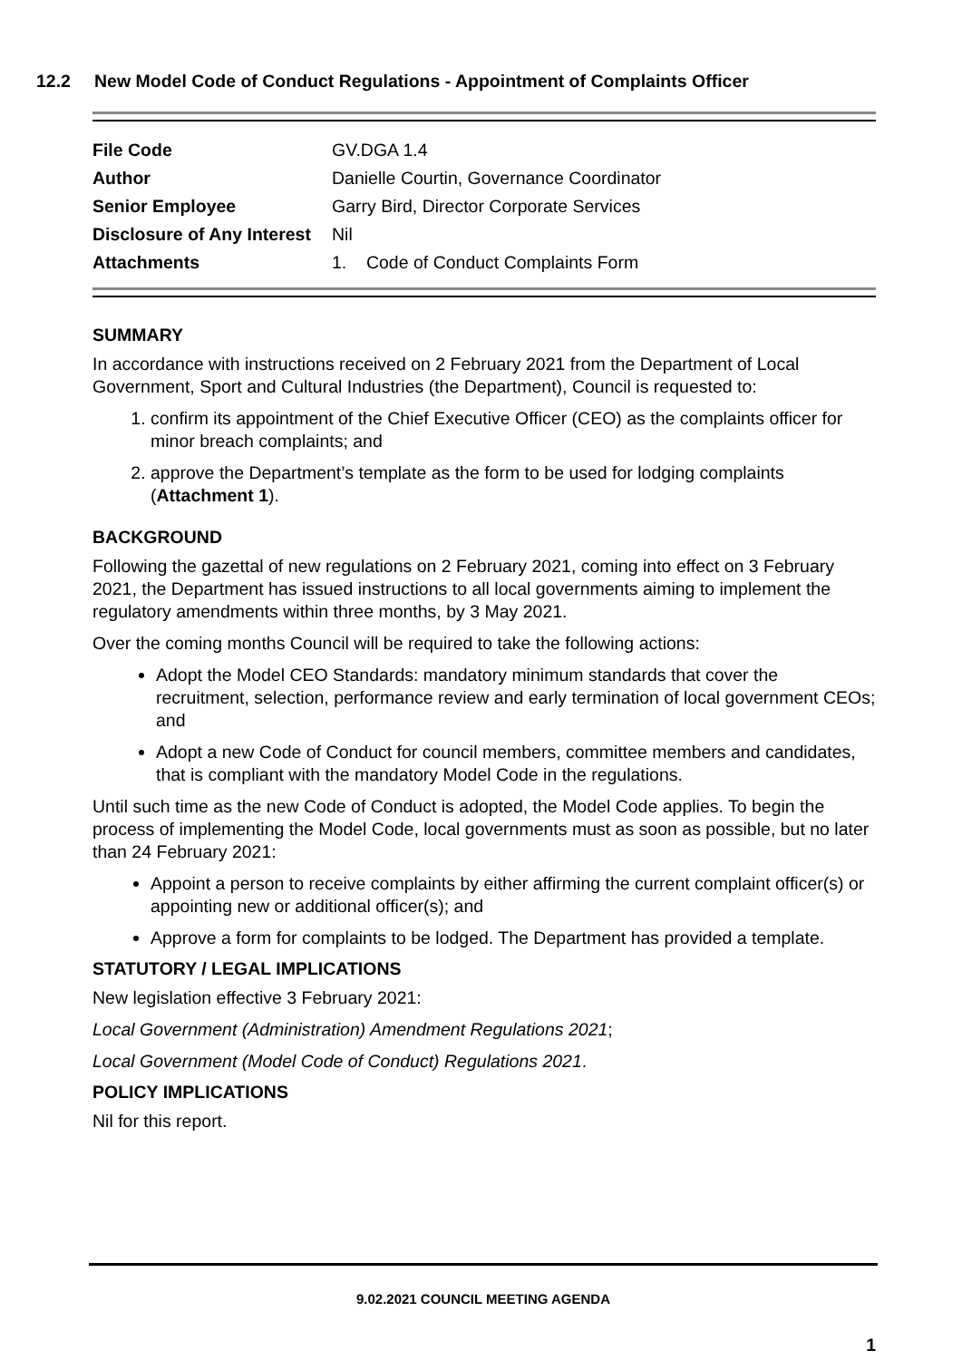12.2 New Model Code of Conduct Regulations - Appointment of Complaints Officer
| File Code | GV.DGA 1.4 |
| Author | Danielle Courtin, Governance Coordinator |
| Senior Employee | Garry Bird, Director Corporate Services |
| Disclosure of Any Interest | Nil |
| Attachments | 1. Code of Conduct Complaints Form |
SUMMARY
In accordance with instructions received on 2 February 2021 from the Department of Local Government, Sport and Cultural Industries (the Department), Council is requested to:
1. confirm its appointment of the Chief Executive Officer (CEO) as the complaints officer for minor breach complaints; and
2. approve the Department’s template as the form to be used for lodging complaints (Attachment 1).
BACKGROUND
Following the gazettal of new regulations on 2 February 2021, coming into effect on 3 February 2021, the Department has issued instructions to all local governments aiming to implement the regulatory amendments within three months, by 3 May 2021.
Over the coming months Council will be required to take the following actions:
Adopt the Model CEO Standards: mandatory minimum standards that cover the recruitment, selection, performance review and early termination of local government CEOs; and
Adopt a new Code of Conduct for council members, committee members and candidates, that is compliant with the mandatory Model Code in the regulations.
Until such time as the new Code of Conduct is adopted, the Model Code applies. To begin the process of implementing the Model Code, local governments must as soon as possible, but no later than 24 February 2021:
Appoint a person to receive complaints by either affirming the current complaint officer(s) or appointing new or additional officer(s); and
Approve a form for complaints to be lodged. The Department has provided a template.
STATUTORY / LEGAL IMPLICATIONS
New legislation effective 3 February 2021:
Local Government (Administration) Amendment Regulations 2021;
Local Government (Model Code of Conduct) Regulations 2021.
POLICY IMPLICATIONS
Nil for this report.
9.02.2021 COUNCIL MEETING AGENDA
1